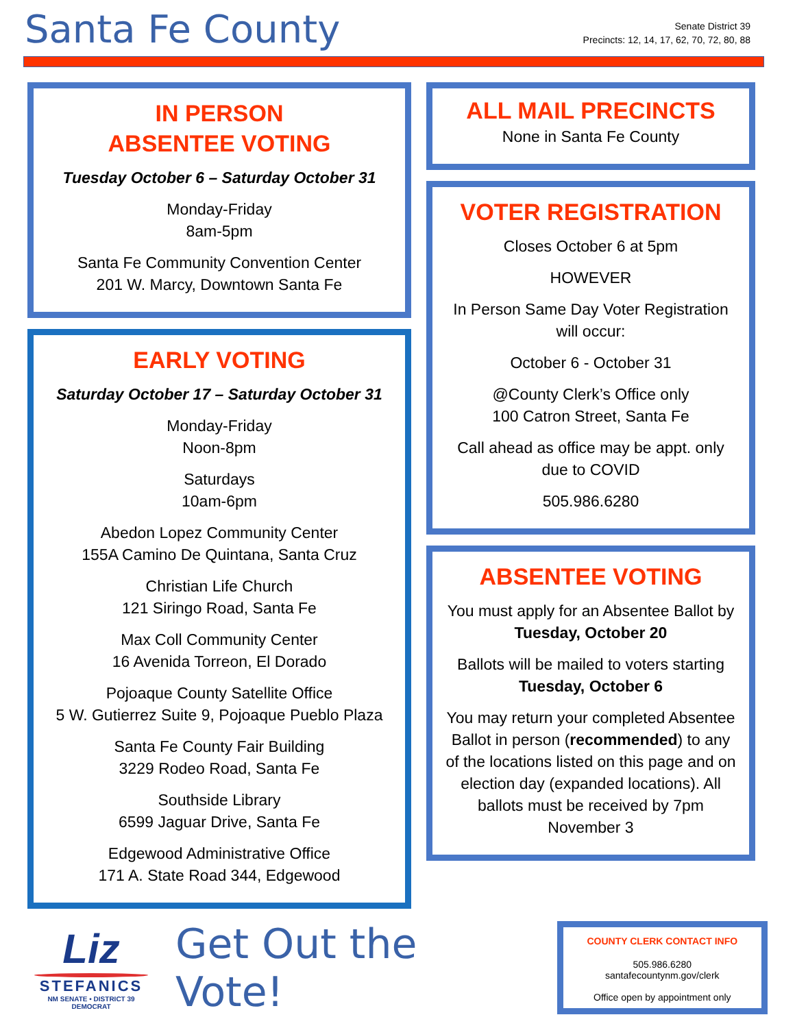Santa Fe County
Senate District 39
Precincts: 12, 14, 17, 62, 70, 72, 80, 88
IN PERSON
ABSENTEE VOTING
Tuesday October 6 – Saturday October 31
Monday-Friday
8am-5pm
Santa Fe Community Convention Center
201 W. Marcy, Downtown Santa Fe
EARLY VOTING
Saturday October 17 – Saturday October 31
Monday-Friday
Noon-8pm
Saturdays
10am-6pm
Abedon Lopez Community Center
155A Camino De Quintana, Santa Cruz
Christian Life Church
121 Siringo Road, Santa Fe
Max Coll Community Center
16 Avenida Torreon, El Dorado
Pojoaque County Satellite Office
5 W. Gutierrez Suite 9, Pojoaque Pueblo Plaza
Santa Fe County Fair Building
3229 Rodeo Road, Santa Fe
Southside Library
6599 Jaguar Drive, Santa Fe
Edgewood Administrative Office
171 A. State Road 344, Edgewood
ALL MAIL PRECINCTS
None in Santa Fe County
VOTER REGISTRATION
Closes October 6 at 5pm
HOWEVER
In Person Same Day Voter Registration will occur:
October 6 - October 31
@County Clerk’s Office only
100 Catron Street, Santa Fe
Call ahead as office may be appt. only due to COVID
505.986.6280
ABSENTEE VOTING
You must apply for an Absentee Ballot by Tuesday, October 20
Ballots will be mailed to voters starting Tuesday, October 6
You may return your completed Absentee Ballot in person (recommended) to any of the locations listed on this page and on election day (expanded locations). All ballots must be received by 7pm November 3
Liz
STEFANICS
NM SENATE • DISTRICT 39
DEMOCRAT
Get Out the Vote!
COUNTY CLERK CONTACT INFO
505.986.6280
santafecountynm.gov/clerk
Office open by appointment only